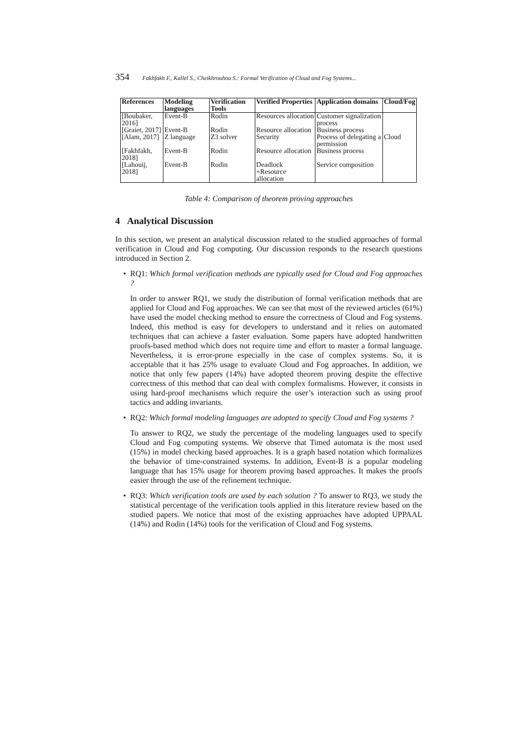354 Fakhfakh F., Kallel S., Cheikhrouhou S.: Formal Verification of Cloud and Fog Systems...
| References | Modeling languages | Verification Tools | Verified Properties | Application domains | Cloud/Fog |
| --- | --- | --- | --- | --- | --- |
| [Boubaker, 2016] | Event-B | Rodin | Resources allocation | Customer signalization process | |
| [Graiet, 2017] | Event-B | Rodin | Resource allocation | Business process | |
| [Alam, 2017] | Z language | Z3 solver | Security | Process of delegating a permission | Cloud |
| [Fakhfakh, 2018] | Event-B | Rodin | Resource allocation | Business process | |
| [Lahouij, 2018] | Event-B | Rodin | Deadlock +Resource allocation | Service composition | |
Table 4: Comparison of theorem proving approaches
4 Analytical Discussion
In this section, we present an analytical discussion related to the studied approaches of formal verification in Cloud and Fog computing. Our discussion responds to the research questions introduced in Section 2.
•
RQ1: Which formal verification methods are typically used for Cloud and Fog approaches ?
In order to answer RQ1, we study the distribution of formal verification methods that are applied for Cloud and Fog approaches. We can see that most of the reviewed articles (61%) have used the model checking method to ensure the correctness of Cloud and Fog systems. Indeed, this method is easy for developers to understand and it relies on automated techniques that can achieve a faster evaluation. Some papers have adopted handwritten proofs-based method which does not require time and effort to master a formal language. Nevertheless, it is error-prone especially in the case of complex systems. So, it is acceptable that it has 25% usage to evaluate Cloud and Fog approaches. In addition, we notice that only few papers (14%) have adopted theorem proving despite the effective correctness of this method that can deal with complex formalisms. However, it consists in using hard-proof mechanisms which require the user’s interaction such as using proof tactics and adding invariants.
•
RQ2: Which formal modeling languages are adopted to specify Cloud and Fog systems ?
To answer to RQ2, we study the percentage of the modeling languages used to specify Cloud and Fog computing systems. We observe that Timed automata is the most used (15%) in model checking based approaches. It is a graph based notation which formalizes the behavior of time-constrained systems. In addition, Event-B is a popular modeling language that has 15% usage for theorem proving based approaches. It makes the proofs easier through the use of the refinement technique.
•
RQ3: Which verification tools are used by each solution ? To answer to RQ3, we study the statistical percentage of the verification tools applied in this literature review based on the studied papers. We notice that most of the existing approaches have adopted UPPAAL (14%) and Rodin (14%) tools for the verification of Cloud and Fog systems.